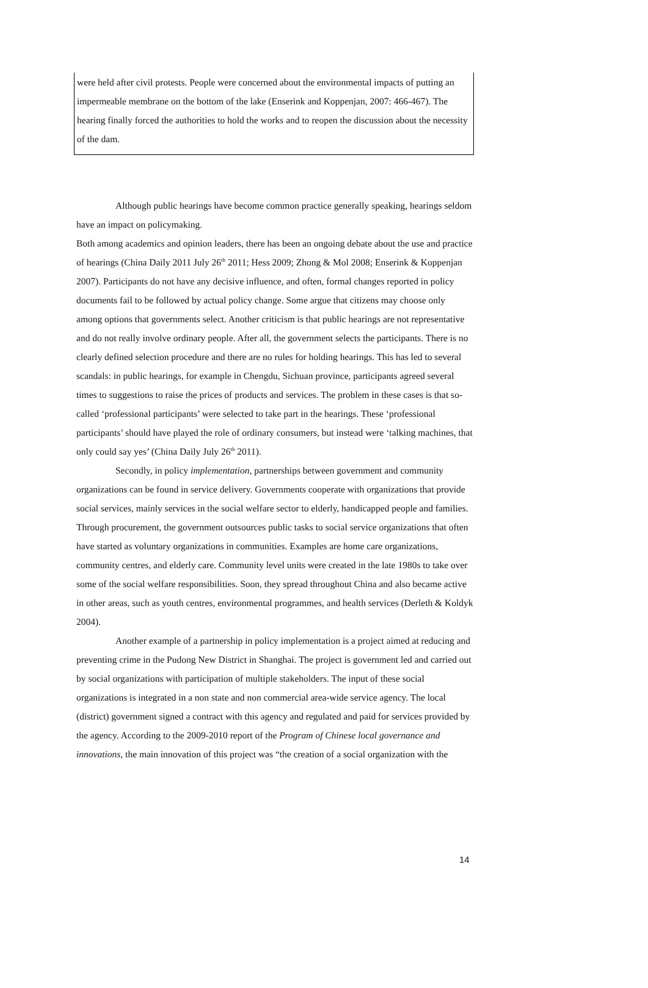were held after civil protests. People were concerned about the environmental impacts of putting an impermeable membrane on the bottom of the lake (Enserink and Koppenjan, 2007: 466-467). The hearing finally forced the authorities to hold the works and to reopen the discussion about the necessity of the dam.
Although public hearings have become common practice generally speaking, hearings seldom have an impact on policymaking.
Both among academics and opinion leaders, there has been an ongoing debate about the use and practice of hearings (China Daily 2011 July 26<sup>th</sup> 2011; Hess 2009; Zhong & Mol 2008; Enserink & Koppenjan 2007). Participants do not have any decisive influence, and often, formal changes reported in policy documents fail to be followed by actual policy change. Some argue that citizens may choose only among options that governments select. Another criticism is that public hearings are not representative and do not really involve ordinary people. After all, the government selects the participants. There is no clearly defined selection procedure and there are no rules for holding hearings. This has led to several scandals: in public hearings, for example in Chengdu, Sichuan province, participants agreed several times to suggestions to raise the prices of products and services. The problem in these cases is that so-called ‘professional participants’ were selected to take part in the hearings. These ‘professional participants’ should have played the role of ordinary consumers, but instead were ‘talking machines, that only could say yes’ (China Daily July 26<sup>th</sup> 2011).
Secondly, in policy implementation, partnerships between government and community organizations can be found in service delivery. Governments cooperate with organizations that provide social services, mainly services in the social welfare sector to elderly, handicapped people and families. Through procurement, the government outsources public tasks to social service organizations that often have started as voluntary organizations in communities. Examples are home care organizations, community centres, and elderly care. Community level units were created in the late 1980s to take over some of the social welfare responsibilities. Soon, they spread throughout China and also became active in other areas, such as youth centres, environmental programmes, and health services (Derleth & Koldyk 2004).
Another example of a partnership in policy implementation is a project aimed at reducing and preventing crime in the Pudong New District in Shanghai. The project is government led and carried out by social organizations with participation of multiple stakeholders. The input of these social organizations is integrated in a non state and non commercial area-wide service agency. The local (district) government signed a contract with this agency and regulated and paid for services provided by the agency. According to the 2009-2010 report of the Program of Chinese local governance and innovations, the main innovation of this project was “the creation of a social organization with the
14